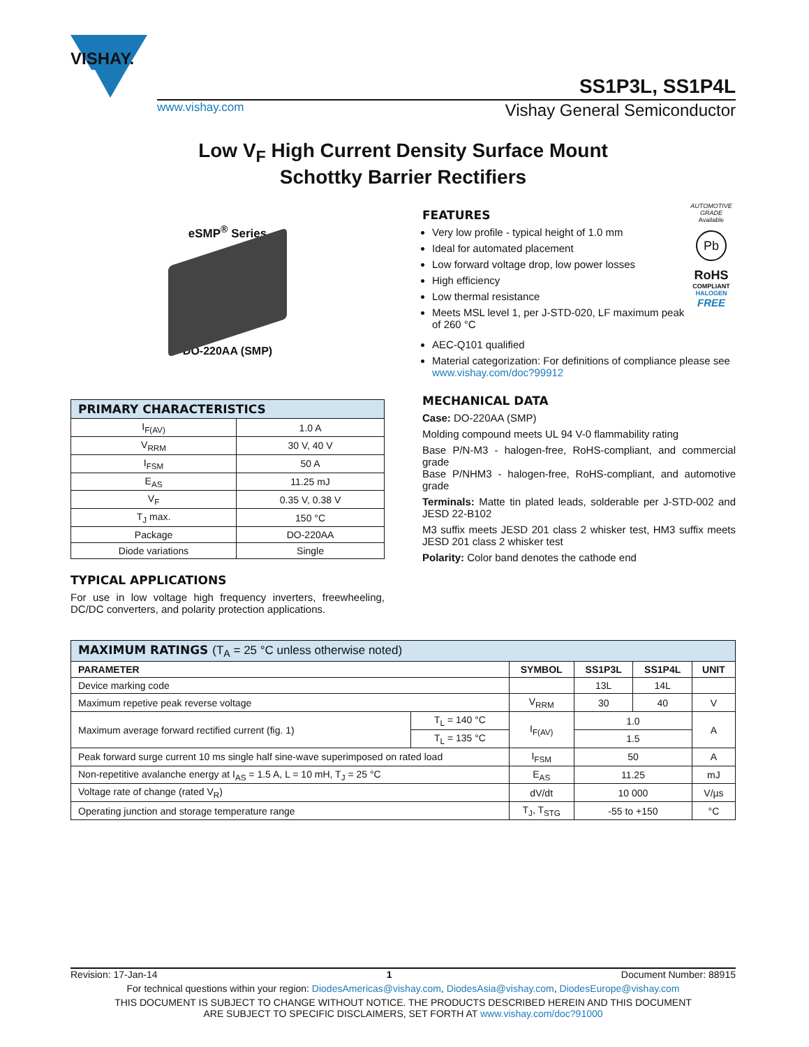VISHAY.
SS1P3L, SS1P4L
www.vishay.com Vishay General Semiconductor
Low V<sub>F</sub> High Current Density Surface Mount
Schottky Barrier Rectifiers
eSMP<sup>®</sup> Series
DO-220AA (SMP)
| PRIMARY CHARACTERISTICS | |
| I<sub>F(AV)</sub> | 1.0 A |
| V<sub>RRM</sub> | 30 V, 40 V |
| I<sub>FSM</sub> | 50 A |
| E<sub>AS</sub> | 11.25 mJ |
| V<sub>F</sub> | 0.35 V, 0.38 V |
| T<sub>J</sub> max. | 150 °C |
| Package | DO-220AA |
| Diode variations | Single |
TYPICAL APPLICATIONS
For use in low voltage high frequency inverters, freewheeling, DC/DC converters, and polarity protection applications.
FEATURES
Very low profile - typical height of 1.0 mm
Ideal for automated placement
Low forward voltage drop, low power losses
High efficiency
Low thermal resistance
Meets MSL level 1, per J-STD-020, LF maximum peak of 260 °C
AUTOMOTIVE GRADE
Available
Pb
RoHS
COMPLIANT
HALOGEN
FREE
AEC-Q101 qualified
Material categorization: For definitions of compliance please see www.vishay.com/doc?99912
MECHANICAL DATA
Case: DO-220AA (SMP)
Molding compound meets UL 94 V-0 flammability rating
Base P/N-M3 - halogen-free, RoHS-compliant, and commercial grade
Base P/NHM3 - halogen-free, RoHS-compliant, and automotive grade
Terminals: Matte tin plated leads, solderable per J-STD-002 and JESD 22-B102
M3 suffix meets JESD 201 class 2 whisker test, HM3 suffix meets JESD 201 class 2 whisker test
Polarity: Color band denotes the cathode end
| MAXIMUM RATINGS (T<sub>A</sub> = 25 °C unless otherwise noted) | | | | | |
| PARAMETER | | SYMBOL | SS1P3L | SS1P4L | UNIT |
| Device marking code | | | 13L | 14L | |
| Maximum repetive peak reverse voltage | | V<sub>RRM</sub> | 30 | 40 | V |
| Maximum average forward rectified current (fig. 1) | T<sub>L</sub> = 140 °C | I<sub>F(AV)</sub> | 1.0 | | A |
| | T<sub>L</sub> = 135 °C | | 1.5 | | |
| Peak forward surge current 10 ms single half sine-wave superimposed on rated load | | I<sub>FSM</sub> | 50 | | A |
| Non-repetitive avalanche energy at I<sub>AS</sub> = 1.5 A, L = 10 mH, T<sub>J</sub> = 25 °C | | E<sub>AS</sub> | 11.25 | | mJ |
| Voltage rate of change (rated V<sub>R</sub>) | | dV/dt | 10 000 | | V/µs |
| Operating junction and storage temperature range | | T<sub>J</sub>, T<sub>STG</sub> | -55 to +150 | | °C |
Revision: 17-Jan-14 1 Document Number: 88915
For technical questions within your region: DiodesAmericas@vishay.com, DiodesAsia@vishay.com, DiodesEurope@vishay.com
THIS DOCUMENT IS SUBJECT TO CHANGE WITHOUT NOTICE. THE PRODUCTS DESCRIBED HEREIN AND THIS DOCUMENT
ARE SUBJECT TO SPECIFIC DISCLAIMERS, SET FORTH AT www.vishay.com/doc?91000